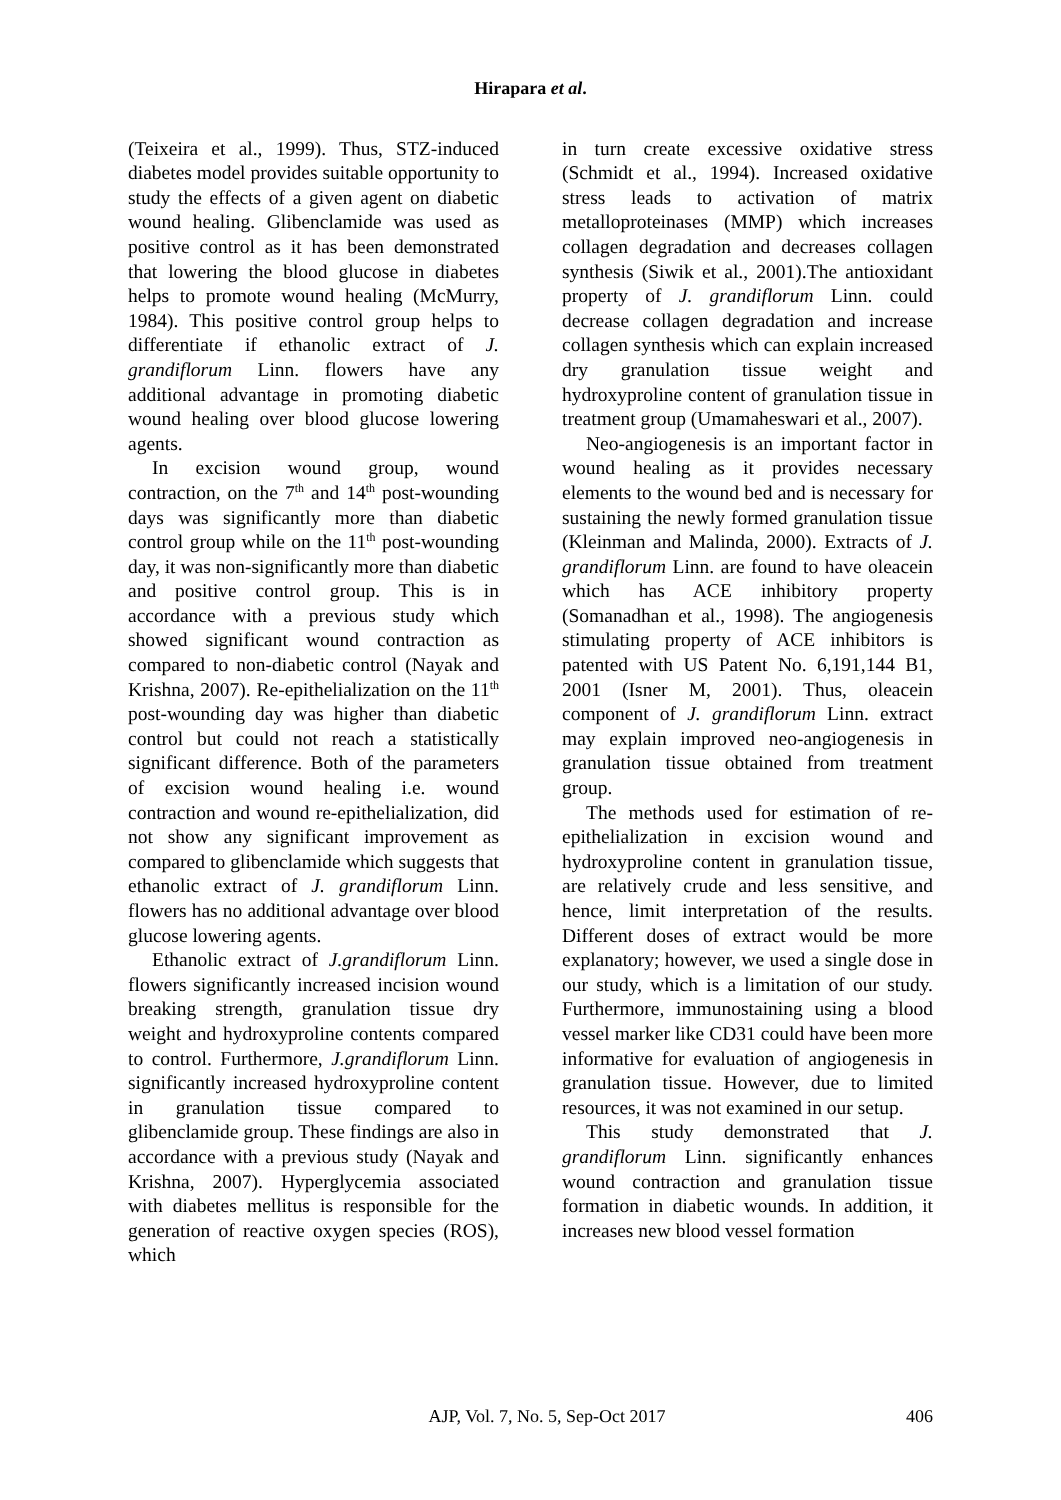Hirapara et al.
(Teixeira et al., 1999). Thus, STZ-induced diabetes model provides suitable opportunity to study the effects of a given agent on diabetic wound healing. Glibenclamide was used as positive control as it has been demonstrated that lowering the blood glucose in diabetes helps to promote wound healing (McMurry, 1984). This positive control group helps to differentiate if ethanolic extract of J. grandiflorum Linn. flowers have any additional advantage in promoting diabetic wound healing over blood glucose lowering agents.
In excision wound group, wound contraction, on the 7<sup>th</sup> and 14<sup>th</sup> post-wounding days was significantly more than diabetic control group while on the 11<sup>th</sup> post-wounding day, it was non-significantly more than diabetic and positive control group. This is in accordance with a previous study which showed significant wound contraction as compared to non-diabetic control (Nayak and Krishna, 2007). Re-epithelialization on the 11<sup>th</sup> post-wounding day was higher than diabetic control but could not reach a statistically significant difference. Both of the parameters of excision wound healing i.e. wound contraction and wound re-epithelialization, did not show any significant improvement as compared to glibenclamide which suggests that ethanolic extract of J. grandiflorum Linn. flowers has no additional advantage over blood glucose lowering agents.
Ethanolic extract of J.grandiflorum Linn. flowers significantly increased incision wound breaking strength, granulation tissue dry weight and hydroxyproline contents compared to control. Furthermore, J.grandiflorum Linn. significantly increased hydroxyproline content in granulation tissue compared to glibenclamide group. These findings are also in accordance with a previous study (Nayak and Krishna, 2007). Hyperglycemia associated with diabetes mellitus is responsible for the generation of reactive oxygen species (ROS), which
in turn create excessive oxidative stress (Schmidt et al., 1994). Increased oxidative stress leads to activation of matrix metalloproteinases (MMP) which increases collagen degradation and decreases collagen synthesis (Siwik et al., 2001).The antioxidant property of J. grandiflorum Linn. could decrease collagen degradation and increase collagen synthesis which can explain increased dry granulation tissue weight and hydroxyproline content of granulation tissue in treatment group (Umamaheswari et al., 2007).
Neo-angiogenesis is an important factor in wound healing as it provides necessary elements to the wound bed and is necessary for sustaining the newly formed granulation tissue (Kleinman and Malinda, 2000). Extracts of J. grandiflorum Linn. are found to have oleacein which has ACE inhibitory property (Somanadhan et al., 1998). The angiogenesis stimulating property of ACE inhibitors is patented with US Patent No. 6,191,144 B1, 2001 (Isner M, 2001). Thus, oleacein component of J. grandiflorum Linn. extract may explain improved neo-angiogenesis in granulation tissue obtained from treatment group.
The methods used for estimation of re-epithelialization in excision wound and hydroxyproline content in granulation tissue, are relatively crude and less sensitive, and hence, limit interpretation of the results. Different doses of extract would be more explanatory; however, we used a single dose in our study, which is a limitation of our study. Furthermore, immunostaining using a blood vessel marker like CD31 could have been more informative for evaluation of angiogenesis in granulation tissue. However, due to limited resources, it was not examined in our setup.
This study demonstrated that J. grandiflorum Linn. significantly enhances wound contraction and granulation tissue formation in diabetic wounds. In addition, it increases new blood vessel formation
AJP, Vol. 7, No. 5, Sep-Oct 2017 406